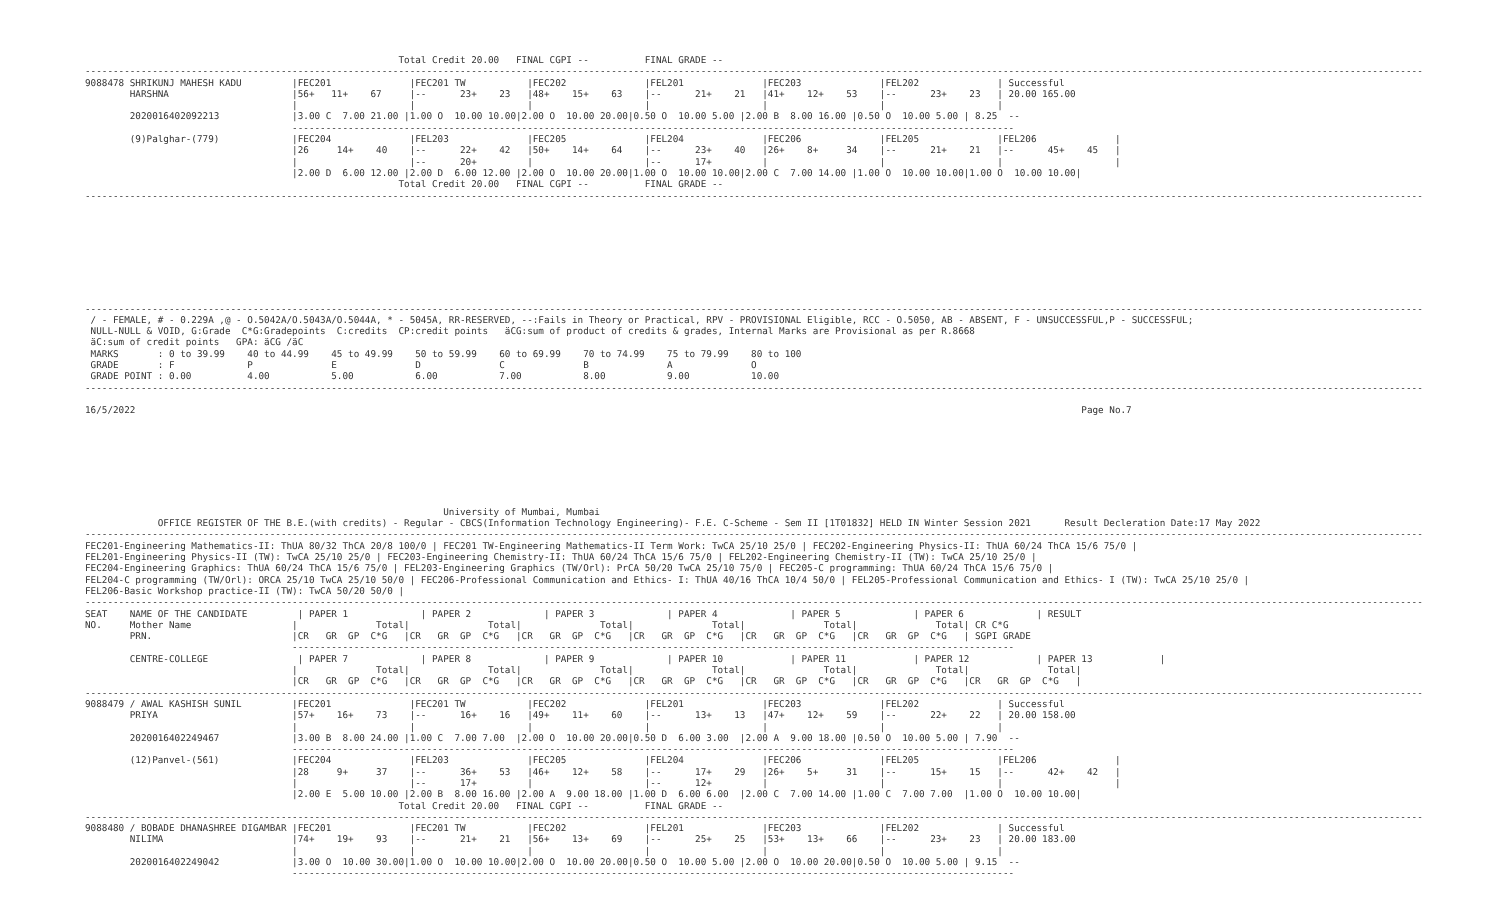Total Credit 20.00   FINAL CGPI --          FINAL GRADE --
-----------------------------------------------------------------------------------------------------------------------------------------------------------------------------------------------------------------------------------------------
9088478 SHRIKUNJ MAHESH KADU         |FEC201              |FEC201 TW           |FEC202              |FEL201              |FEC203              |FEL202              | Successful
        HARSHNA                      |56+   11+    67     |--      23+    23   |48+    15+    63    |--      21+    21   |41+    12+    53    |--      23+    23   | 20.00 165.00
                                     |                    |                    |                    |                    |                    |                    |
        2020016402092213             |3.00 C  7.00 21.00 |1.00 O  10.00 10.00|2.00 O  10.00 20.00|0.50 O  10.00 5.00 |2.00 B  8.00 16.00 |0.50 O  10.00 5.00 | 8.25  --
                                     ---------------------------------------------------------------------------------------------------------------------------------
        (9)Palghar-(779)             |FEC204              |FEL203              |FEC205              |FEL204              |FEC206              |FEL205              |FEL206              |
                                     |26     14+    40    |--      22+    42   |50+    14+    64    |--      23+    40   |26+    8+     34    |--      21+    21   |--      45+    45   |
                                     |                    |--      20+         |                    |--      17+         |                    |                    |                    |
                                     |2.00 D  6.00 12.00 |2.00 D  6.00 12.00 |2.00 O  10.00 20.00|1.00 O  10.00 10.00|2.00 C  7.00 14.00 |1.00 O  10.00 10.00|1.00 O  10.00 10.00|
                                                        Total Credit 20.00   FINAL CGPI --          FINAL GRADE --
-----------------------------------------------------------------------------------------------------------------------------------------------------------------------------------------------------------------------------------------------









-----------------------------------------------------------------------------------------------------------------------------------------------------------------------------------------------------------------------------------------------
 / - FEMALE, # - 0.229A ,@ - O.5042A/O.5043A/O.5044A, * - 5045A, RR-RESERVED, --:Fails in Theory or Practical, RPV - PROVISIONAL Eligible, RCC - O.5050, AB - ABSENT, F - UNSUCCESSFUL,P - SUCCESSFUL;
 NULL-NULL & VOID, G:Grade  C*G:Gradepoints  C:credits  CP:credit points   äCG:sum of product of credits & grades, Internal Marks are Provisional as per R.8668
 äC:sum of credit points   GPA: äCG /äC
 MARKS       : 0 to 39.99    40 to 44.99    45 to 49.99    50 to 59.99    60 to 69.99    70 to 74.99    75 to 79.99    80 to 100
 GRADE       : F             P              E              D              C              B              A              O
 GRADE POINT : 0.00          4.00           5.00           6.00           7.00           8.00           9.00           10.00
-----------------------------------------------------------------------------------------------------------------------------------------------------------------------------------------------------------------------------------------------

16/5/2022                                                                                                                                                                         Page No.7








                                                                University of Mumbai, Mumbai
             OFFICE REGISTER OF THE B.E.(with credits) - Regular - CBCS(Information Technology Engineering)- F.E. C-Scheme - Sem II [1T01832] HELD IN Winter Session 2021      Result Decleration Date:17 May 2022
-----------------------------------------------------------------------------------------------------------------------------------------------------------------------------------------------------------------------------------------------
FEC201-Engineering Mathematics-II: ThUA 80/32 ThCA 20/8 100/0 | FEC201 TW-Engineering Mathematics-II Term Work: TwCA 25/10 25/0 | FEC202-Engineering Physics-II: ThUA 60/24 ThCA 15/6 75/0 |
FEL201-Engineering Physics-II (TW): TwCA 25/10 25/0 | FEC203-Engineering Chemistry-II: ThUA 60/24 ThCA 15/6 75/0 | FEL202-Engineering Chemistry-II (TW): TwCA 25/10 25/0 |
FEC204-Engineering Graphics: ThUA 60/24 ThCA 15/6 75/0 | FEL203-Engineering Graphics (TW/Orl): PrCA 50/20 TwCA 25/10 75/0 | FEC205-C programming: ThUA 60/24 ThCA 15/6 75/0 |
FEL204-C programming (TW/Orl): ORCA 25/10 TwCA 25/10 50/0 | FEC206-Professional Communication and Ethics- I: ThUA 40/16 ThCA 10/4 50/0 | FEL205-Professional Communication and Ethics- I (TW): TwCA 25/10 25/0 |
FEL206-Basic Workshop practice-II (TW): TwCA 50/20 50/0 |
-----------------------------------------------------------------------------------------------------------------------------------------------------------------------------------------------------------------------------------------------
SEAT    NAME OF THE CANDIDATE         | PAPER 1             | PAPER 2             | PAPER 3             | PAPER 4             | PAPER 5             | PAPER 6             | RESULT
NO.     Mother Name                  |              Total|              Total|              Total|              Total|              Total|              Total| CR C*G
        PRN.                         |CR   GR  GP  C*G   |CR   GR  GP  C*G   |CR   GR  GP  C*G   |CR   GR  GP  C*G   |CR   GR  GP  C*G   |CR   GR  GP  C*G   | SGPI GRADE
                                     ---------------------------------------------------------------------------------------------------------------------------------
        CENTRE-COLLEGE                | PAPER 7             | PAPER 8             | PAPER 9             | PAPER 10            | PAPER 11            | PAPER 12            | PAPER 13            |
                                     |              Total|              Total|              Total|              Total|              Total|              Total|              Total|
                                     |CR   GR  GP  C*G   |CR   GR  GP  C*G   |CR   GR  GP  C*G   |CR   GR  GP  C*G   |CR   GR  GP  C*G   |CR   GR  GP  C*G   |CR   GR  GP  C*G   |
-----------------------------------------------------------------------------------------------------------------------------------------------------------------------------------------------------------------------------------------------
9088479 / AWAL KASHISH SUNIL         |FEC201              |FEC201 TW           |FEC202              |FEL201              |FEC203              |FEL202              | Successful
        PRIYA                        |57+    16+    73    |--      16+    16   |49+    11+    60    |--      13+    13   |47+    12+    59    |--      22+    22   | 20.00 158.00
                                     |                    |                    |                    |                    |                    |                    |
        2020016402249467             |3.00 B  8.00 24.00 |1.00 C  7.00 7.00  |2.00 O  10.00 20.00|0.50 D  6.00 3.00  |2.00 A  9.00 18.00 |0.50 O  10.00 5.00 | 7.90  --
                                     ---------------------------------------------------------------------------------------------------------------------------------
        (12)Panvel-(561)             |FEC204              |FEL203              |FEC205              |FEL204              |FEC206              |FEL205              |FEL206              |
                                     |28     9+     37    |--      36+    53   |46+    12+    58    |--      17+    29   |26+    5+     31    |--      15+    15   |--      42+    42   |
                                     |                    |--      17+         |                    |--      12+         |                    |                    |                    |
                                     |2.00 E  5.00 10.00 |2.00 B  8.00 16.00 |2.00 A  9.00 18.00 |1.00 D  6.00 6.00  |2.00 C  7.00 14.00 |1.00 C  7.00 7.00  |1.00 O  10.00 10.00|
                                                        Total Credit 20.00   FINAL CGPI --          FINAL GRADE --
-----------------------------------------------------------------------------------------------------------------------------------------------------------------------------------------------------------------------------------------------
9088480 / BOBADE DHANASHREE DIGAMBAR |FEC201              |FEC201 TW           |FEC202              |FEL201              |FEC203              |FEL202              | Successful
        NILIMA                       |74+    19+    93    |--      21+    21   |56+    13+    69    |--      25+    25   |53+    13+    66    |--      23+    23   | 20.00 183.00
                                     |                    |                    |                    |                    |                    |                    |
        2020016402249042             |3.00 O  10.00 30.00|1.00 O  10.00 10.00|2.00 O  10.00 20.00|0.50 O  10.00 5.00 |2.00 O  10.00 20.00|0.50 O  10.00 5.00 | 9.15  --
                                     ---------------------------------------------------------------------------------------------------------------------------------